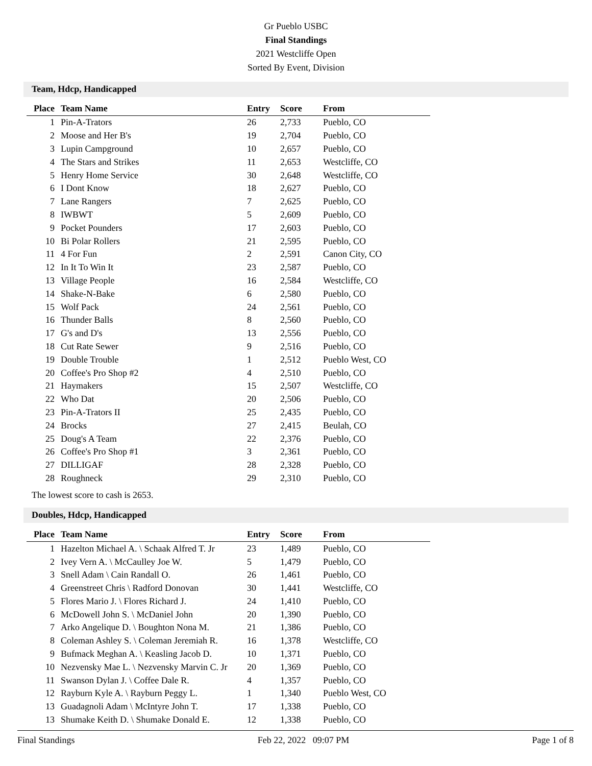Gr Pueblo USBC
Final Standings
2021 Westcliffe Open
Sorted By Event, Division
Team, Hdcp, Handicapped
| Place | Team Name | Entry | Score | From |
| --- | --- | --- | --- | --- |
| 1 | Pin-A-Trators | 26 | 2,733 | Pueblo, CO |
| 2 | Moose and Her B's | 19 | 2,704 | Pueblo, CO |
| 3 | Lupin Campground | 10 | 2,657 | Pueblo, CO |
| 4 | The Stars and Strikes | 11 | 2,653 | Westcliffe, CO |
| 5 | Henry Home Service | 30 | 2,648 | Westcliffe, CO |
| 6 | I Dont Know | 18 | 2,627 | Pueblo, CO |
| 7 | Lane Rangers | 7 | 2,625 | Pueblo, CO |
| 8 | IWBWT | 5 | 2,609 | Pueblo, CO |
| 9 | Pocket Pounders | 17 | 2,603 | Pueblo, CO |
| 10 | Bi Polar Rollers | 21 | 2,595 | Pueblo, CO |
| 11 | 4 For Fun | 2 | 2,591 | Canon City, CO |
| 12 | In It To Win It | 23 | 2,587 | Pueblo, CO |
| 13 | Village People | 16 | 2,584 | Westcliffe, CO |
| 14 | Shake-N-Bake | 6 | 2,580 | Pueblo, CO |
| 15 | Wolf Pack | 24 | 2,561 | Pueblo, CO |
| 16 | Thunder Balls | 8 | 2,560 | Pueblo, CO |
| 17 | G's and D's | 13 | 2,556 | Pueblo, CO |
| 18 | Cut Rate Sewer | 9 | 2,516 | Pueblo, CO |
| 19 | Double Trouble | 1 | 2,512 | Pueblo West, CO |
| 20 | Coffee's Pro Shop #2 | 4 | 2,510 | Pueblo, CO |
| 21 | Haymakers | 15 | 2,507 | Westcliffe, CO |
| 22 | Who Dat | 20 | 2,506 | Pueblo, CO |
| 23 | Pin-A-Trators II | 25 | 2,435 | Pueblo, CO |
| 24 | Brocks | 27 | 2,415 | Beulah, CO |
| 25 | Doug's A Team | 22 | 2,376 | Pueblo, CO |
| 26 | Coffee's Pro Shop #1 | 3 | 2,361 | Pueblo, CO |
| 27 | DILLIGAF | 28 | 2,328 | Pueblo, CO |
| 28 | Roughneck | 29 | 2,310 | Pueblo, CO |
The lowest score to cash is 2653.
Doubles, Hdcp, Handicapped
| Place | Team Name | Entry | Score | From |
| --- | --- | --- | --- | --- |
| 1 | Hazelton Michael A. \ Schaak Alfred T. Jr | 23 | 1,489 | Pueblo, CO |
| 2 | Ivey Vern A. \ McCaulley Joe W. | 5 | 1,479 | Pueblo, CO |
| 3 | Snell Adam \ Cain Randall O. | 26 | 1,461 | Pueblo, CO |
| 4 | Greenstreet Chris \ Radford Donovan | 30 | 1,441 | Westcliffe, CO |
| 5 | Flores Mario J. \ Flores Richard J. | 24 | 1,410 | Pueblo, CO |
| 6 | McDowell John S. \ McDaniel John | 20 | 1,390 | Pueblo, CO |
| 7 | Arko Angelique D. \ Boughton Nona M. | 21 | 1,386 | Pueblo, CO |
| 8 | Coleman Ashley S. \ Coleman Jeremiah R. | 16 | 1,378 | Westcliffe, CO |
| 9 | Bufmack Meghan A. \ Keasling Jacob D. | 10 | 1,371 | Pueblo, CO |
| 10 | Nezvensky Mae L. \ Nezvensky Marvin C. Jr | 20 | 1,369 | Pueblo, CO |
| 11 | Swanson Dylan J. \ Coffee Dale R. | 4 | 1,357 | Pueblo, CO |
| 12 | Rayburn Kyle A. \ Rayburn Peggy L. | 1 | 1,340 | Pueblo West, CO |
| 13 | Guadagnoli Adam \ McIntyre John T. | 17 | 1,338 | Pueblo, CO |
| 13 | Shumake Keith D. \ Shumake Donald E. | 12 | 1,338 | Pueblo, CO |
Final Standings Feb 22, 2022 09:07 PM Page 1 of 8